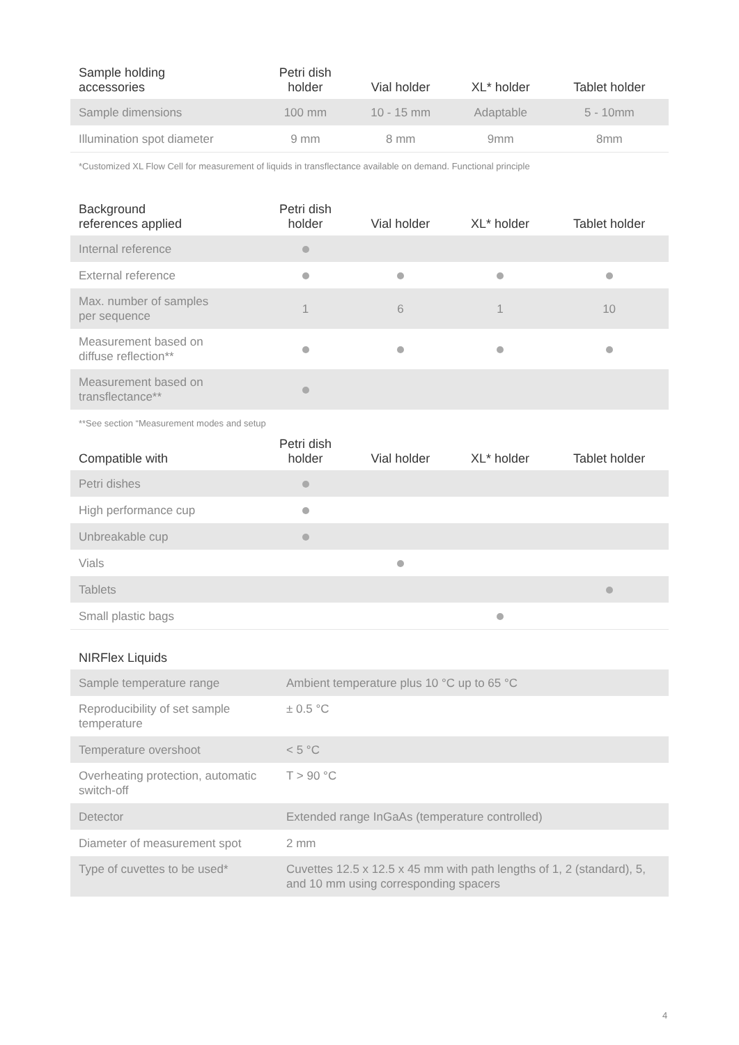| Sample holding accessories | Petri dish holder | Vial holder | XL* holder | Tablet holder |
| --- | --- | --- | --- | --- |
| Sample dimensions | 100 mm | 10 - 15 mm | Adaptable | 5 - 10mm |
| Illumination spot diameter | 9 mm | 8 mm | 9mm | 8mm |
*Customized XL Flow Cell for measurement of liquids in transflectance available on demand. Functional principle
| Background references applied | Petri dish holder | Vial holder | XL* holder | Tablet holder |
| --- | --- | --- | --- | --- |
| Internal reference | | | | |
| External reference | | | | |
| Max. number of samples per sequence | 1 | 6 | 1 | 10 |
| Measurement based on diffuse reflection** | | | | |
| Measurement based on transflectance** | | | | |
**See section “Measurement modes and setup
| Compatible with | Petri dish holder | Vial holder | XL* holder | Tablet holder |
| --- | --- | --- | --- | --- |
| Petri dishes | | | | |
| High performance cup | | | | |
| Unbreakable cup | | | | |
| Vials | | | | |
| Tablets | | | | |
| Small plastic bags | | | | |
NIRFlex Liquids
| Sample temperature range | Ambient temperature plus 10 °C up to 65 °C |
| Reproducibility of set sample temperature | ± 0.5 °C |
| Temperature overshoot | < 5 °C |
| Overheating protection, automatic switch-off | T > 90 °C |
| Detector | Extended range InGaAs (temperature controlled) |
| Diameter of measurement spot | 2 mm |
| Type of cuvettes to be used* | Cuvettes 12.5 x 12.5 x 45 mm with path lengths of 1, 2 (standard), 5, and 10 mm using corresponding spacers |
4